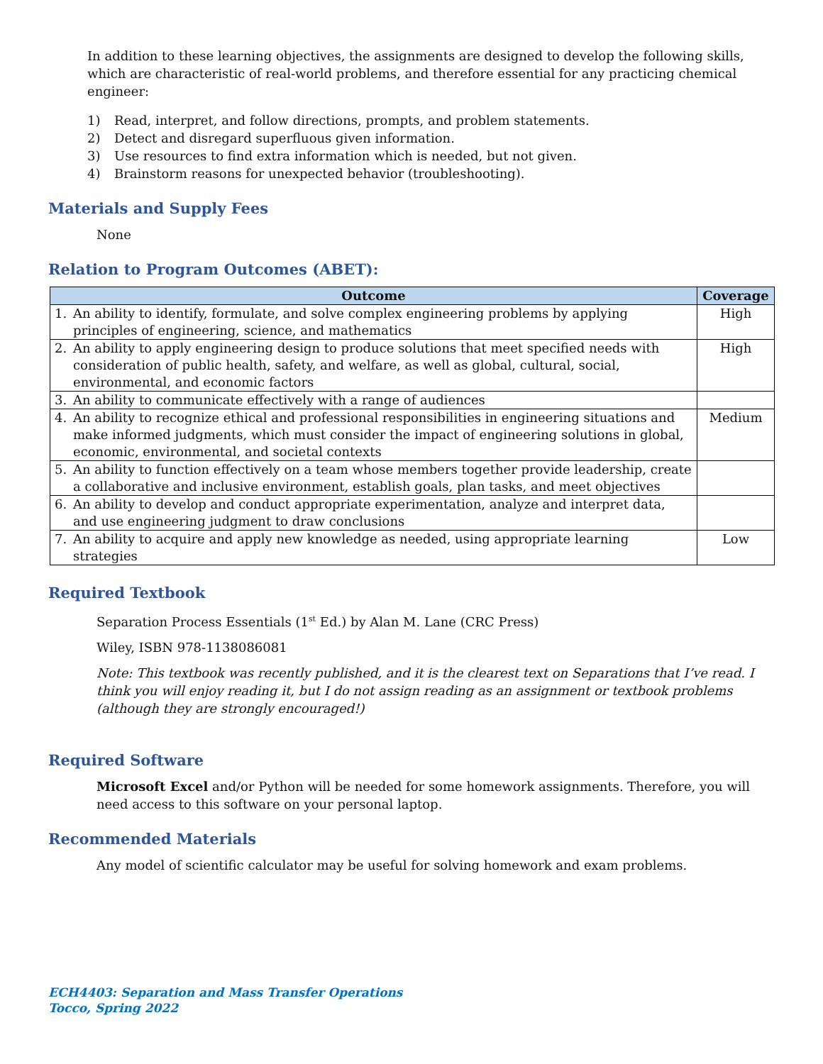In addition to these learning objectives, the assignments are designed to develop the following skills, which are characteristic of real-world problems, and therefore essential for any practicing chemical engineer:
1) Read, interpret, and follow directions, prompts, and problem statements.
2) Detect and disregard superfluous given information.
3) Use resources to find extra information which is needed, but not given.
4) Brainstorm reasons for unexpected behavior (troubleshooting).
Materials and Supply Fees
None
Relation to Program Outcomes (ABET):
| Outcome | | Coverage |
| --- | --- | --- |
| 1. | An ability to identify, formulate, and solve complex engineering problems by applying principles of engineering, science, and mathematics | High |
| 2. | An ability to apply engineering design to produce solutions that meet specified needs with consideration of public health, safety, and welfare, as well as global, cultural, social, environmental, and economic factors | High |
| 3. | An ability to communicate effectively with a range of audiences | |
| 4. | An ability to recognize ethical and professional responsibilities in engineering situations and make informed judgments, which must consider the impact of engineering solutions in global, economic, environmental, and societal contexts | Medium |
| 5. | An ability to function effectively on a team whose members together provide leadership, create a collaborative and inclusive environment, establish goals, plan tasks, and meet objectives | |
| 6. | An ability to develop and conduct appropriate experimentation, analyze and interpret data, and use engineering judgment to draw conclusions | |
| 7. | An ability to acquire and apply new knowledge as needed, using appropriate learning strategies | Low |
Required Textbook
Separation Process Essentials (1<sup>st</sup> Ed.) by Alan M. Lane (CRC Press)
Wiley, ISBN 978-1138086081
Note: This textbook was recently published, and it is the clearest text on Separations that I’ve read. I think you will enjoy reading it, but I do not assign reading as an assignment or textbook problems (although they are strongly encouraged!)
Required Software
Microsoft Excel and/or Python will be needed for some homework assignments. Therefore, you will need access to this software on your personal laptop.
Recommended Materials
Any model of scientific calculator may be useful for solving homework and exam problems.
ECH4403: Separation and Mass Transfer Operations
Tocco, Spring 2022